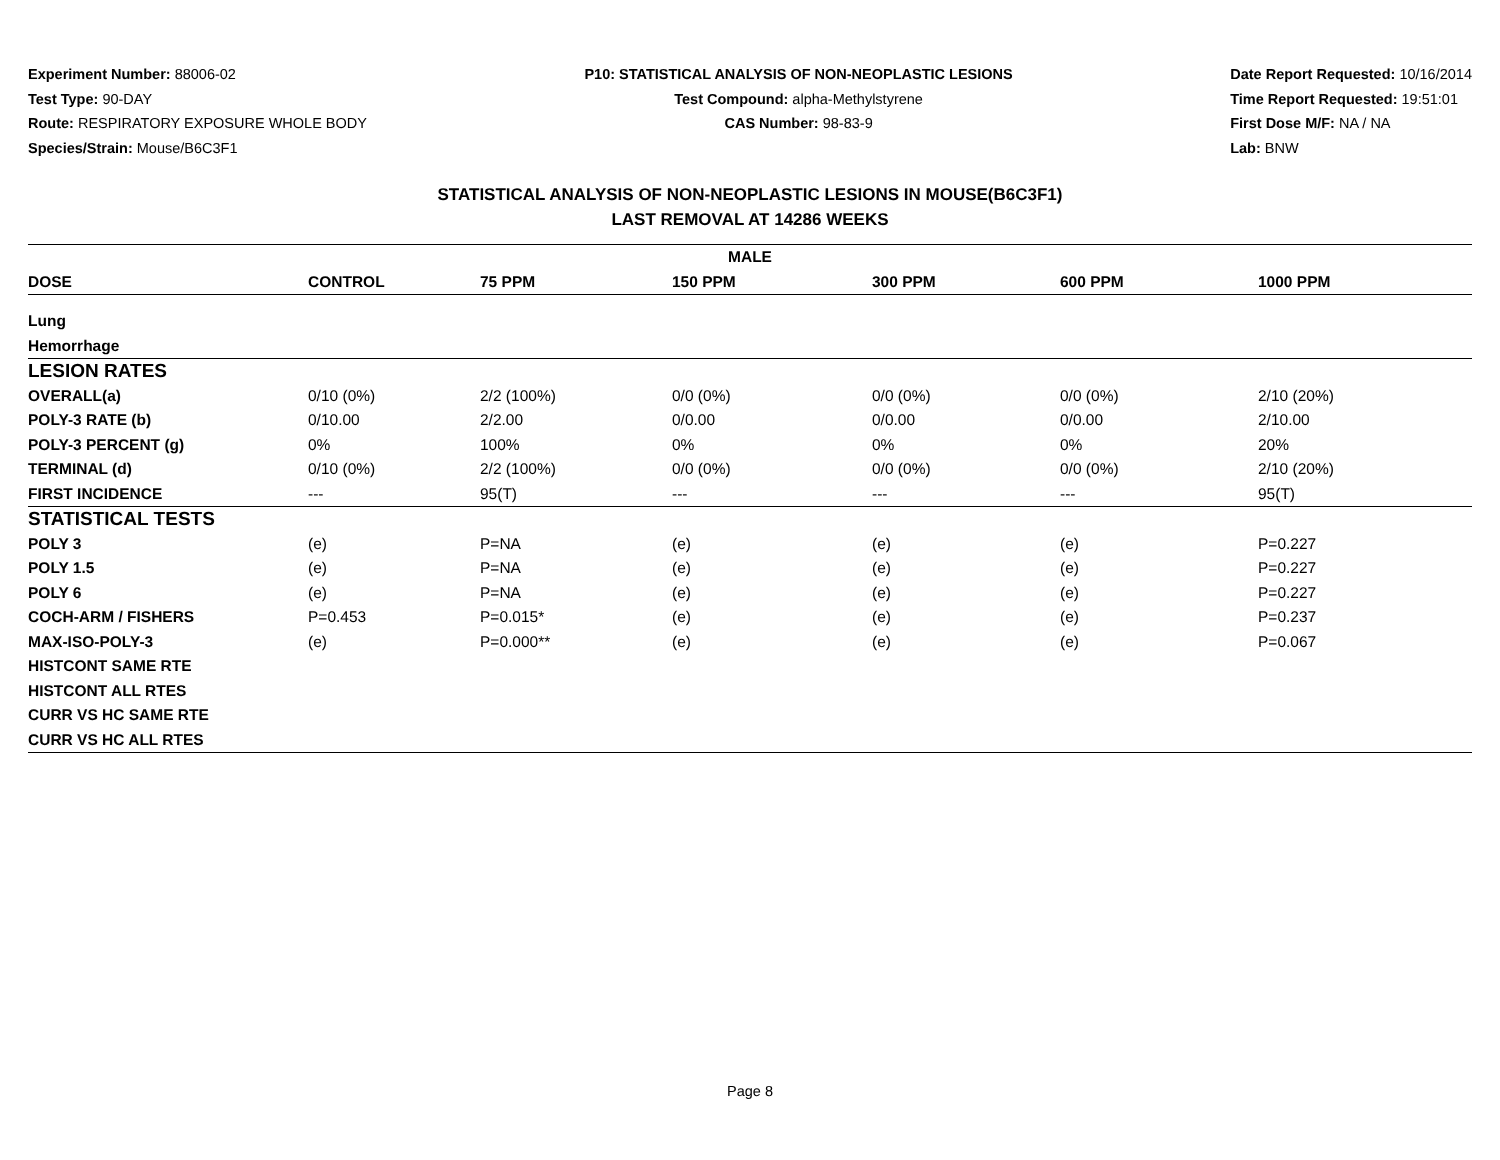Experiment Number: 88006-02
Test Type: 90-DAY
Route: RESPIRATORY EXPOSURE WHOLE BODY
Species/Strain: Mouse/B6C3F1
P10: STATISTICAL ANALYSIS OF NON-NEOPLASTIC LESIONS
Test Compound: alpha-Methylstyrene
CAS Number: 98-83-9
Date Report Requested: 10/16/2014
Time Report Requested: 19:51:01
First Dose M/F: NA / NA
Lab: BNW
STATISTICAL ANALYSIS OF NON-NEOPLASTIC LESIONS IN MOUSE(B6C3F1)
LAST REMOVAL AT 14286 WEEKS
| MALE | | | | | | |
| --- | --- | --- | --- | --- | --- | --- |
| DOSE | CONTROL | 75 PPM | 150 PPM | 300 PPM | 600 PPM | 1000 PPM |
| Lung | | | | | | |
| Hemorrhage | | | | | | |
| LESION RATES | | | | | | |
| OVERALL(a) | 0/10 (0%) | 2/2 (100%) | 0/0 (0%) | 0/0 (0%) | 0/0 (0%) | 2/10 (20%) |
| POLY-3 RATE (b) | 0/10.00 | 2/2.00 | 0/0.00 | 0/0.00 | 0/0.00 | 2/10.00 |
| POLY-3 PERCENT (g) | 0% | 100% | 0% | 0% | 0% | 20% |
| TERMINAL (d) | 0/10 (0%) | 2/2 (100%) | 0/0 (0%) | 0/0 (0%) | 0/0 (0%) | 2/10 (20%) |
| FIRST INCIDENCE | --- | 95(T) | --- | --- | --- | 95(T) |
| STATISTICAL TESTS | | | | | | |
| POLY 3 | (e) | P=NA | (e) | (e) | (e) | P=0.227 |
| POLY 1.5 | (e) | P=NA | (e) | (e) | (e) | P=0.227 |
| POLY 6 | (e) | P=NA | (e) | (e) | (e) | P=0.227 |
| COCH-ARM / FISHERS | P=0.453 | P=0.015* | (e) | (e) | (e) | P=0.237 |
| MAX-ISO-POLY-3 | (e) | P=0.000** | (e) | (e) | (e) | P=0.067 |
| HISTCONT SAME RTE | | | | | | |
| HISTCONT ALL RTES | | | | | | |
| CURR VS HC SAME RTE | | | | | | |
| CURR VS HC ALL RTES | | | | | | |
Page 8